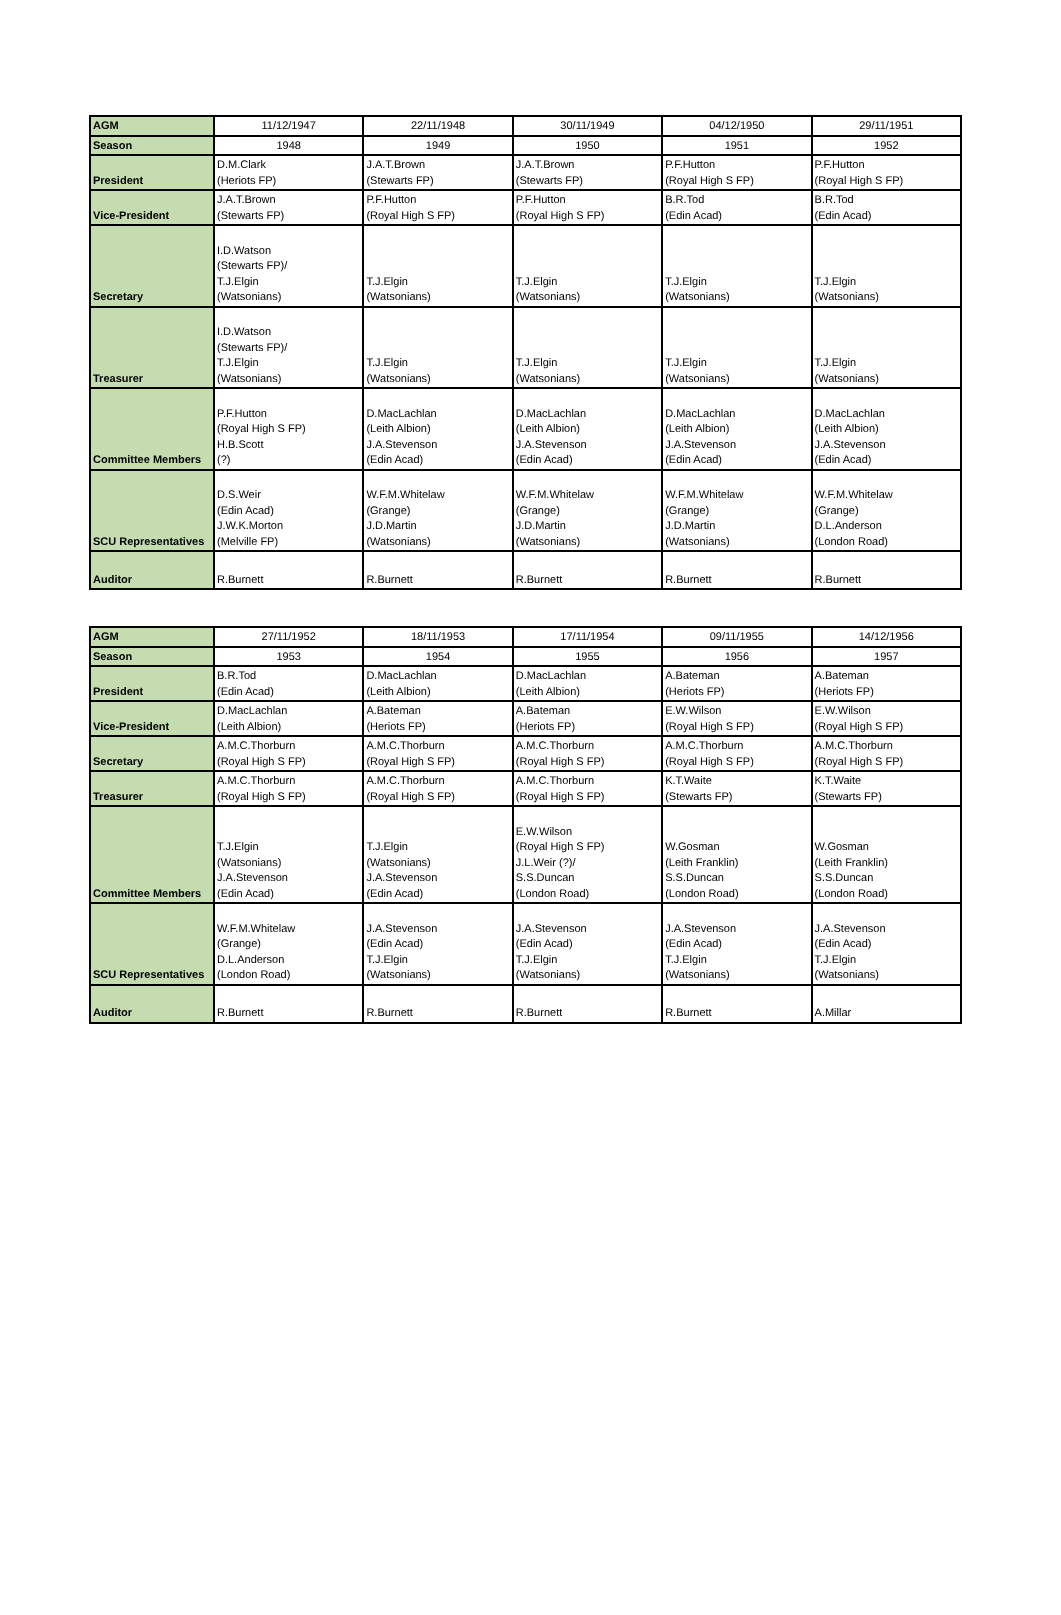| AGM | 11/12/1947 | 22/11/1948 | 30/11/1949 | 04/12/1950 | 29/11/1951 |
| Season | 1948 | 1949 | 1950 | 1951 | 1952 |
| President | D.M.Clark (Heriots FP) | J.A.T.Brown (Stewarts FP) | J.A.T.Brown (Stewarts FP) | P.F.Hutton (Royal High S FP) | P.F.Hutton (Royal High S FP) |
| Vice-President | J.A.T.Brown (Stewarts FP) | P.F.Hutton (Royal High S FP) | P.F.Hutton (Royal High S FP) | B.R.Tod (Edin Acad) | B.R.Tod (Edin Acad) |
| Secretary | I.D.Watson (Stewarts FP)/ T.J.Elgin (Watsonians) | T.J.Elgin (Watsonians) | T.J.Elgin (Watsonians) | T.J.Elgin (Watsonians) | T.J.Elgin (Watsonians) |
| Treasurer | I.D.Watson (Stewarts FP)/ T.J.Elgin (Watsonians) | T.J.Elgin (Watsonians) | T.J.Elgin (Watsonians) | T.J.Elgin (Watsonians) | T.J.Elgin (Watsonians) |
| Committee Members | P.F.Hutton (Royal High S FP) H.B.Scott (?) | D.MacLachlan (Leith Albion) J.A.Stevenson (Edin Acad) | D.MacLachlan (Leith Albion) J.A.Stevenson (Edin Acad) | D.MacLachlan (Leith Albion) J.A.Stevenson (Edin Acad) | D.MacLachlan (Leith Albion) J.A.Stevenson (Edin Acad) |
| SCU Representatives | D.S.Weir (Edin Acad) J.W.K.Morton (Melville FP) | W.F.M.Whitelaw (Grange) J.D.Martin (Watsonians) | W.F.M.Whitelaw (Grange) J.D.Martin (Watsonians) | W.F.M.Whitelaw (Grange) J.D.Martin (Watsonians) | W.F.M.Whitelaw (Grange) D.L.Anderson (London Road) |
| Auditor | R.Burnett | R.Burnett | R.Burnett | R.Burnett | R.Burnett |
| AGM | 27/11/1952 | 18/11/1953 | 17/11/1954 | 09/11/1955 | 14/12/1956 |
| Season | 1953 | 1954 | 1955 | 1956 | 1957 |
| President | B.R.Tod (Edin Acad) | D.MacLachlan (Leith Albion) | D.MacLachlan (Leith Albion) | A.Bateman (Heriots FP) | A.Bateman (Heriots FP) |
| Vice-President | D.MacLachlan (Leith Albion) | A.Bateman (Heriots FP) | A.Bateman (Heriots FP) | E.W.Wilson (Royal High S FP) | E.W.Wilson (Royal High S FP) |
| Secretary | A.M.C.Thorburn (Royal High S FP) | A.M.C.Thorburn (Royal High S FP) | A.M.C.Thorburn (Royal High S FP) | A.M.C.Thorburn (Royal High S FP) | A.M.C.Thorburn (Royal High S FP) |
| Treasurer | A.M.C.Thorburn (Royal High S FP) | A.M.C.Thorburn (Royal High S FP) | A.M.C.Thorburn (Royal High S FP) | K.T.Waite (Stewarts FP) | K.T.Waite (Stewarts FP) |
| Committee Members | T.J.Elgin (Watsonians) J.A.Stevenson (Edin Acad) | T.J.Elgin (Watsonians) J.A.Stevenson (Edin Acad) | E.W.Wilson (Royal High S FP) J.L.Weir (?)/ S.S.Duncan (London Road) | W.Gosman (Leith Franklin) S.S.Duncan (London Road) | W.Gosman (Leith Franklin) S.S.Duncan (London Road) |
| SCU Representatives | W.F.M.Whitelaw (Grange) D.L.Anderson (London Road) | J.A.Stevenson (Edin Acad) T.J.Elgin (Watsonians) | J.A.Stevenson (Edin Acad) T.J.Elgin (Watsonians) | J.A.Stevenson (Edin Acad) T.J.Elgin (Watsonians) | J.A.Stevenson (Edin Acad) T.J.Elgin (Watsonians) |
| Auditor | R.Burnett | R.Burnett | R.Burnett | R.Burnett | A.Millar |